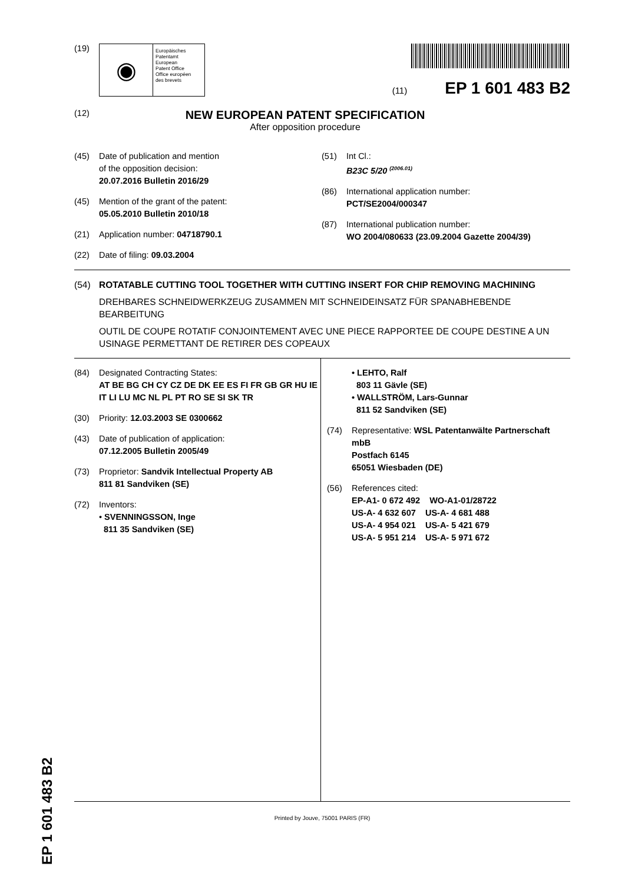(19)
◉
Europäisches
Patentamt
European
Patent Office
Office européen
des brevets
(11) EP 1 601 483 B2
(12)
NEW EUROPEAN PATENT SPECIFICATION
After opposition procedure
(45) Date of publication and mention
of the opposition decision:
20.07.2016 Bulletin 2016/29
(45) Mention of the grant of the patent:
05.05.2010 Bulletin 2010/18
(21) Application number: 04718790.1
(22) Date of filing: 09.03.2004
(51) Int Cl.:
B23C 5/20 <sup>(2006.01)</sup>
(86) International application number:
PCT/SE2004/000347
(87) International publication number:
WO 2004/080633 (23.09.2004 Gazette 2004/39)
(54) ROTATABLE CUTTING TOOL TOGETHER WITH CUTTING INSERT FOR CHIP REMOVING MACHINING
DREHBARES SCHNEIDWERKZEUG ZUSAMMEN MIT SCHNEIDEINSATZ FÜR SPANABHEBENDE BEARBEITUNG
OUTIL DE COUPE ROTATIF CONJOINTEMENT AVEC UNE PIECE RAPPORTEE DE COUPE DESTINE A UN USINAGE PERMETTANT DE RETIRER DES COPEAUX
(84) Designated Contracting States:
AT BE BG CH CY CZ DE DK EE ES FI FR GB GR HU IE IT LI LU MC NL PL PT RO SE SI SK TR
(30) Priority: 12.03.2003 SE 0300662
(43) Date of publication of application:
07.12.2005 Bulletin 2005/49
(73) Proprietor: Sandvik Intellectual Property AB
811 81 Sandviken (SE)
(72) Inventors:
• SVENNINGSSON, Inge
811 35 Sandviken (SE)
• LEHTO, Ralf
803 11 Gävle (SE)
• WALLSTRÖM, Lars-Gunnar
811 52 Sandviken (SE)
(74) Representative: WSL Patentanwälte Partnerschaft mbB
Postfach 6145
65051 Wiesbaden (DE)
(56) References cited:
EP-A1- 0 672 492 WO-A1-01/28722
US-A- 4 632 607 US-A- 4 681 488
US-A- 4 954 021 US-A- 5 421 679
US-A- 5 951 214 US-A- 5 971 672
Printed by Jouve, 75001 PARIS (FR)
EP 1 601 483 B2